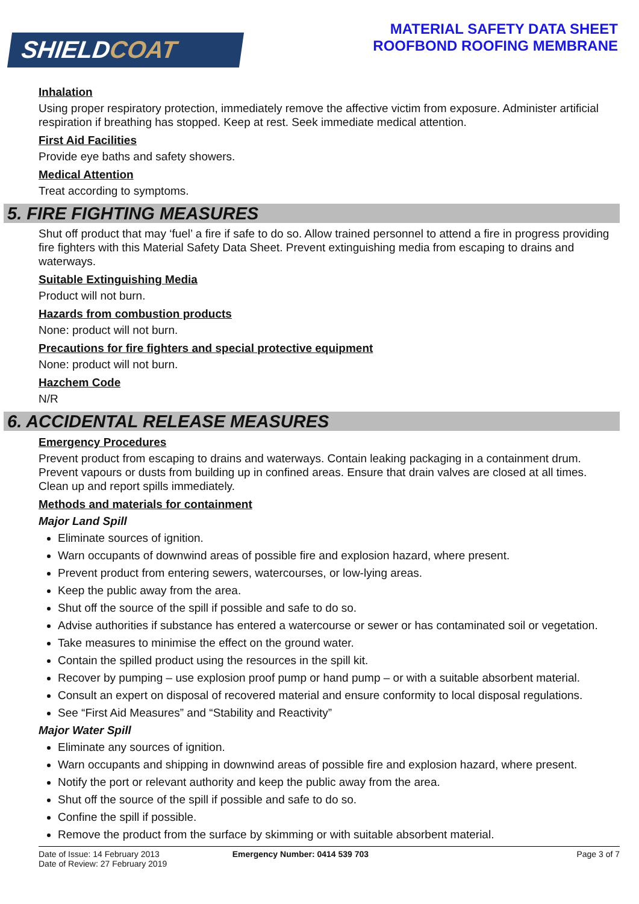SHIELDCOAT
MATERIAL SAFETY DATA SHEET
ROOFBOND ROOFING MEMBRANE
Inhalation
Using proper respiratory protection, immediately remove the affective victim from exposure. Administer artificial respiration if breathing has stopped. Keep at rest. Seek immediate medical attention.
First Aid Facilities
Provide eye baths and safety showers.
Medical Attention
Treat according to symptoms.
5. FIRE FIGHTING MEASURES
Shut off product that may ‘fuel’ a fire if safe to do so. Allow trained personnel to attend a fire in progress providing fire fighters with this Material Safety Data Sheet. Prevent extinguishing media from escaping to drains and waterways.
Suitable Extinguishing Media
Product will not burn.
Hazards from combustion products
None: product will not burn.
Precautions for fire fighters and special protective equipment
None: product will not burn.
Hazchem Code
N/R
6. ACCIDENTAL RELEASE MEASURES
Emergency Procedures
Prevent product from escaping to drains and waterways. Contain leaking packaging in a containment drum. Prevent vapours or dusts from building up in confined areas. Ensure that drain valves are closed at all times. Clean up and report spills immediately.
Methods and materials for containment
Major Land Spill
Eliminate sources of ignition.
Warn occupants of downwind areas of possible fire and explosion hazard, where present.
Prevent product from entering sewers, watercourses, or low-lying areas.
Keep the public away from the area.
Shut off the source of the spill if possible and safe to do so.
Advise authorities if substance has entered a watercourse or sewer or has contaminated soil or vegetation.
Take measures to minimise the effect on the ground water.
Contain the spilled product using the resources in the spill kit.
Recover by pumping – use explosion proof pump or hand pump – or with a suitable absorbent material.
Consult an expert on disposal of recovered material and ensure conformity to local disposal regulations.
See “First Aid Measures” and “Stability and Reactivity”
Major Water Spill
Eliminate any sources of ignition.
Warn occupants and shipping in downwind areas of possible fire and explosion hazard, where present.
Notify the port or relevant authority and keep the public away from the area.
Shut off the source of the spill if possible and safe to do so.
Confine the spill if possible.
Remove the product from the surface by skimming or with suitable absorbent material.
Date of Issue: 14 February 2013
Date of Review: 27 February 2019
Emergency Number: 0414 539 703 Page 3 of 7